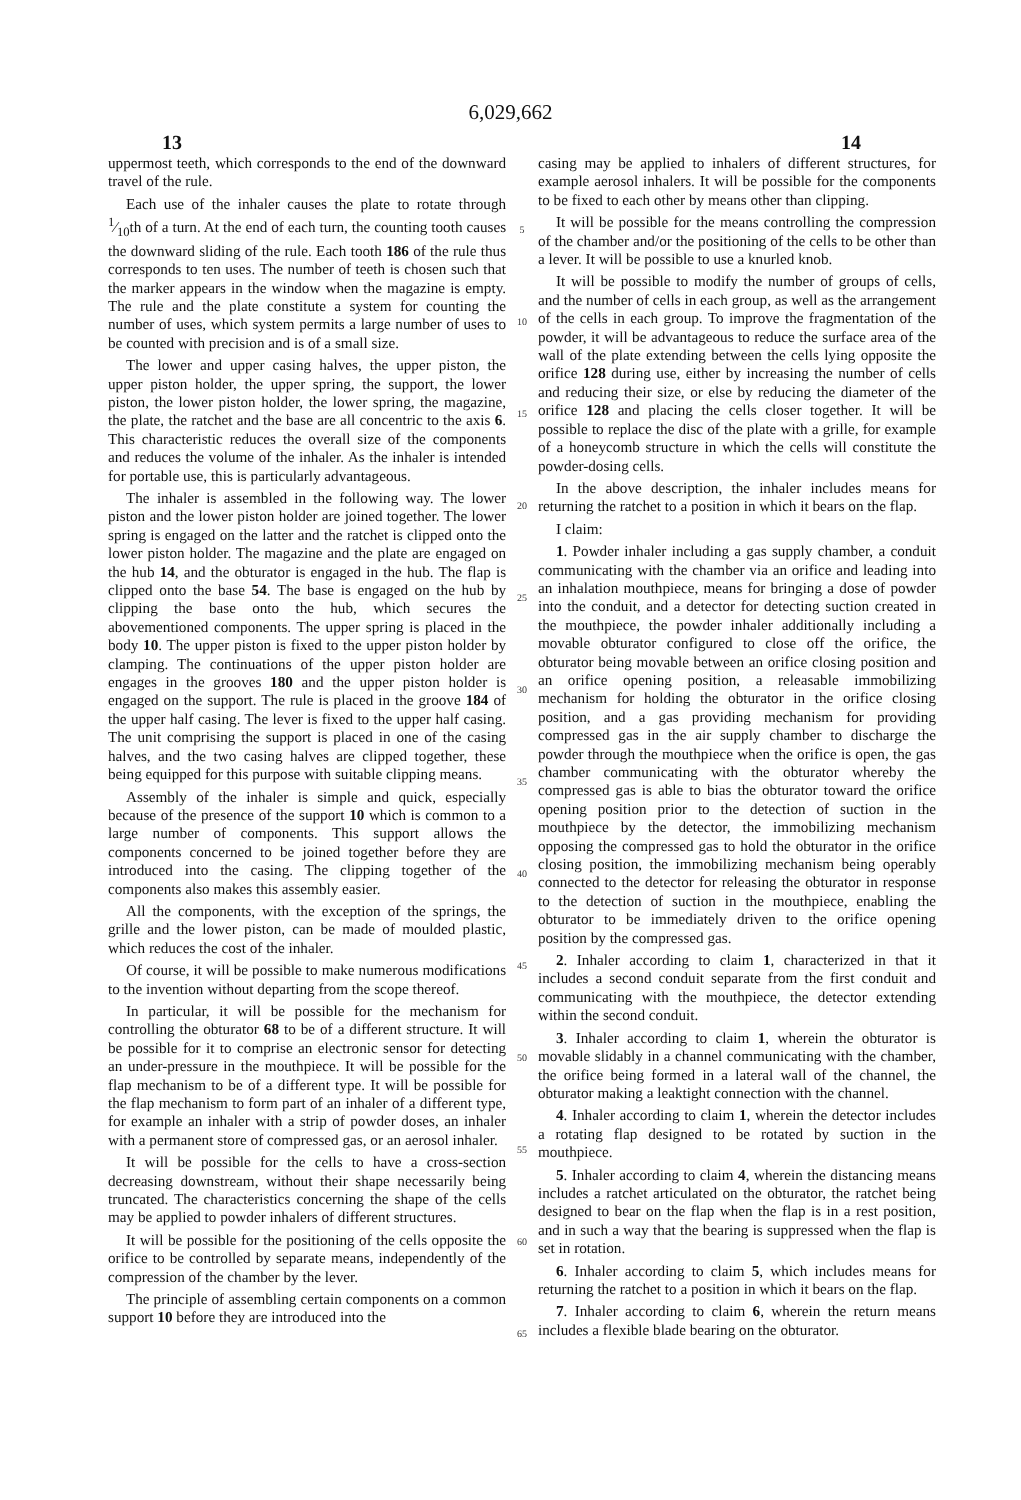6,029,662
13 14
uppermost teeth, which corresponds to the end of the downward travel of the rule.
Each use of the inhaler causes the plate to rotate through 1⁄10th of a turn. At the end of each turn, the counting tooth causes the downward sliding of the rule. Each tooth 186 of the rule thus corresponds to ten uses. The number of teeth is chosen such that the marker appears in the window when the magazine is empty. The rule and the plate constitute a system for counting the number of uses, which system permits a large number of uses to be counted with precision and is of a small size.
The lower and upper casing halves, the upper piston, the upper piston holder, the upper spring, the support, the lower piston, the lower piston holder, the lower spring, the magazine, the plate, the ratchet and the base are all concentric to the axis 6. This characteristic reduces the overall size of the components and reduces the volume of the inhaler. As the inhaler is intended for portable use, this is particularly advantageous.
The inhaler is assembled in the following way. The lower piston and the lower piston holder are joined together. The lower spring is engaged on the latter and the ratchet is clipped onto the lower piston holder. The magazine and the plate are engaged on the hub 14, and the obturator is engaged in the hub. The flap is clipped onto the base 54. The base is engaged on the hub by clipping the base onto the hub, which secures the abovementioned components. The upper spring is placed in the body 10. The upper piston is fixed to the upper piston holder by clamping. The continuations of the upper piston holder are engages in the grooves 180 and the upper piston holder is engaged on the support. The rule is placed in the groove 184 of the upper half casing. The lever is fixed to the upper half casing. The unit comprising the support is placed in one of the casing halves, and the two casing halves are clipped together, these being equipped for this purpose with suitable clipping means.
Assembly of the inhaler is simple and quick, especially because of the presence of the support 10 which is common to a large number of components. This support allows the components concerned to be joined together before they are introduced into the casing. The clipping together of the components also makes this assembly easier.
All the components, with the exception of the springs, the grille and the lower piston, can be made of moulded plastic, which reduces the cost of the inhaler.
Of course, it will be possible to make numerous modifications to the invention without departing from the scope thereof.
In particular, it will be possible for the mechanism for controlling the obturator 68 to be of a different structure. It will be possible for it to comprise an electronic sensor for detecting an under-pressure in the mouthpiece. It will be possible for the flap mechanism to be of a different type. It will be possible for the flap mechanism to form part of an inhaler of a different type, for example an inhaler with a strip of powder doses, an inhaler with a permanent store of compressed gas, or an aerosol inhaler.
It will be possible for the cells to have a cross-section decreasing downstream, without their shape necessarily being truncated. The characteristics concerning the shape of the cells may be applied to powder inhalers of different structures.
It will be possible for the positioning of the cells opposite the orifice to be controlled by separate means, independently of the compression of the chamber by the lever.
The principle of assembling certain components on a common support 10 before they are introduced into the
5
10
15
20
25
30
35
40
45
50
55
60
65
casing may be applied to inhalers of different structures, for example aerosol inhalers. It will be possible for the components to be fixed to each other by means other than clipping.
It will be possible for the means controlling the compression of the chamber and/or the positioning of the cells to be other than a lever. It will be possible to use a knurled knob.
It will be possible to modify the number of groups of cells, and the number of cells in each group, as well as the arrangement of the cells in each group. To improve the fragmentation of the powder, it will be advantageous to reduce the surface area of the wall of the plate extending between the cells lying opposite the orifice 128 during use, either by increasing the number of cells and reducing their size, or else by reducing the diameter of the orifice 128 and placing the cells closer together. It will be possible to replace the disc of the plate with a grille, for example of a honeycomb structure in which the cells will constitute the powder-dosing cells.
In the above description, the inhaler includes means for returning the ratchet to a position in which it bears on the flap.
I claim:
1. Powder inhaler including a gas supply chamber, a conduit communicating with the chamber via an orifice and leading into an inhalation mouthpiece, means for bringing a dose of powder into the conduit, and a detector for detecting suction created in the mouthpiece, the powder inhaler additionally including a movable obturator configured to close off the orifice, the obturator being movable between an orifice closing position and an orifice opening position, a releasable immobilizing mechanism for holding the obturator in the orifice closing position, and a gas providing mechanism for providing compressed gas in the air supply chamber to discharge the powder through the mouthpiece when the orifice is open, the gas chamber communicating with the obturator whereby the compressed gas is able to bias the obturator toward the orifice opening position prior to the detection of suction in the mouthpiece by the detector, the immobilizing mechanism opposing the compressed gas to hold the obturator in the orifice closing position, the immobilizing mechanism being operably connected to the detector for releasing the obturator in response to the detection of suction in the mouthpiece, enabling the obturator to be immediately driven to the orifice opening position by the compressed gas.
2. Inhaler according to claim 1, characterized in that it includes a second conduit separate from the first conduit and communicating with the mouthpiece, the detector extending within the second conduit.
3. Inhaler according to claim 1, wherein the obturator is movable slidably in a channel communicating with the chamber, the orifice being formed in a lateral wall of the channel, the obturator making a leaktight connection with the channel.
4. Inhaler according to claim 1, wherein the detector includes a rotating flap designed to be rotated by suction in the mouthpiece.
5. Inhaler according to claim 4, wherein the distancing means includes a ratchet articulated on the obturator, the ratchet being designed to bear on the flap when the flap is in a rest position, and in such a way that the bearing is suppressed when the flap is set in rotation.
6. Inhaler according to claim 5, which includes means for returning the ratchet to a position in which it bears on the flap.
7. Inhaler according to claim 6, wherein the return means includes a flexible blade bearing on the obturator.